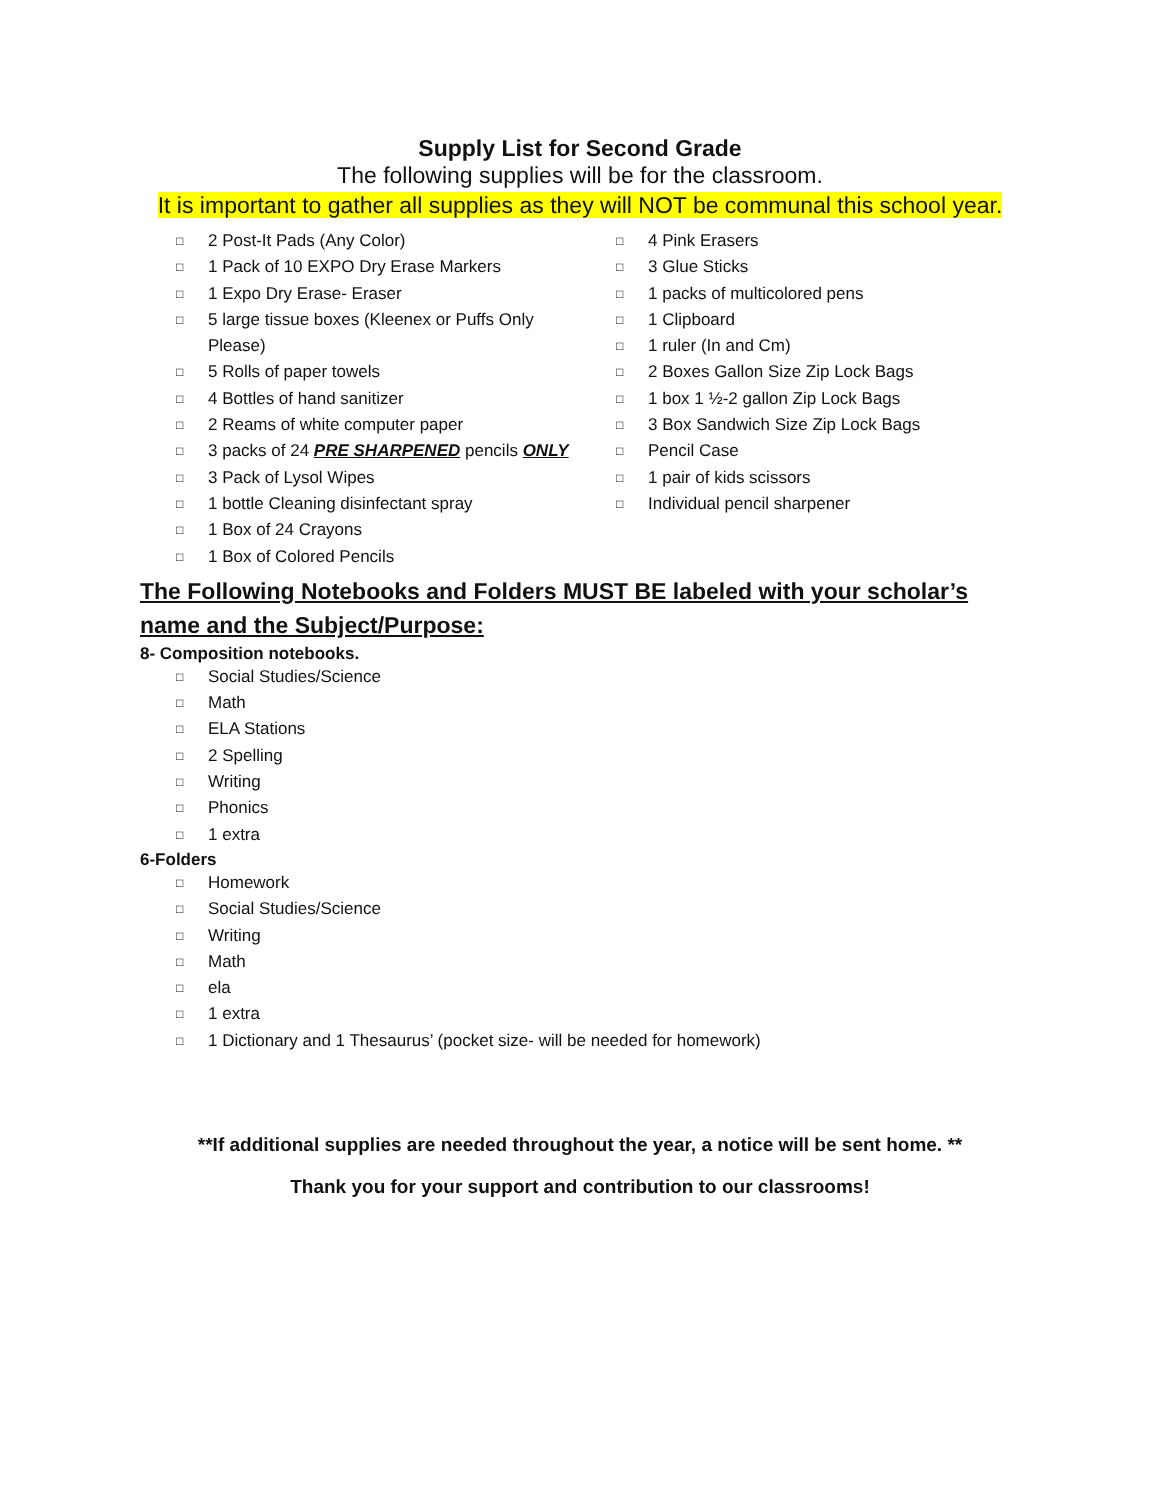Supply List for Second Grade
The following supplies will be for the classroom.
It is important to gather all supplies as they will NOT be communal this school year.
□ 2 Post-It Pads (Any Color)
□ 1 Pack of 10 EXPO Dry Erase Markers
□ 1 Expo Dry Erase- Eraser
□ 5 large tissue boxes (Kleenex or Puffs Only Please)
□ 5 Rolls of paper towels
□ 4 Bottles of hand sanitizer
□ 2 Reams of white computer paper
□ 3 packs of 24 PRE SHARPENED pencils ONLY
□ 3 Pack of Lysol Wipes
□ 1 bottle Cleaning disinfectant spray
□ 1 Box of 24 Crayons
□ 1 Box of Colored Pencils
□ 4 Pink Erasers
□ 3 Glue Sticks
□ 1 packs of multicolored pens
□ 1 Clipboard
□ 1 ruler (In and Cm)
□ 2 Boxes Gallon Size Zip Lock Bags
□ 1 box 1 ½-2 gallon Zip Lock Bags
□ 3 Box Sandwich Size Zip Lock Bags
□ Pencil Case
□ 1 pair of kids scissors
□ Individual pencil sharpener
The Following Notebooks and Folders MUST BE labeled with your scholar’s name and the Subject/Purpose:
8- Composition notebooks.
□ Social Studies/Science
□ Math
□ ELA Stations
□ 2 Spelling
□ Writing
□ Phonics
□ 1 extra
6-Folders
□ Homework
□ Social Studies/Science
□ Writing
□ Math
□ ela
□ 1 extra
□ 1 Dictionary and 1 Thesaurus’ (pocket size- will be needed for homework)
**If additional supplies are needed throughout the year, a notice will be sent home. **
Thank you for your support and contribution to our classrooms!